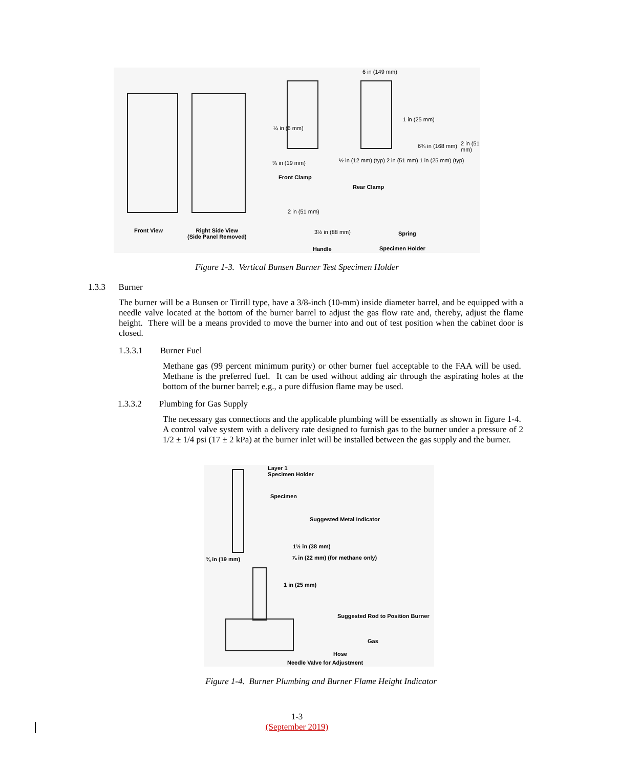Front View
Right Side View
(Side Panel Removed)
Front Clamp
Rear Clamp
Spring
Handle Specimen Holder
¾ in (19 mm)
½ in (12 mm) (typ) 2 in (51 mm) 1 in (25 mm) (typ)
6 in (149 mm)
2 in (51 mm)
3½ in (88 mm)
1 in (25 mm)
6¾ in (168 mm) 2 in (51 mm)
¼ in (6 mm)
Figure 1-3. Vertical Bunsen Burner Test Specimen Holder
1.3.3 Burner
The burner will be a Bunsen or Tirrill type, have a 3/8-inch (10-mm) inside diameter barrel, and be equipped with a needle valve located at the bottom of the burner barrel to adjust the gas flow rate and, thereby, adjust the flame height. There will be a means provided to move the burner into and out of test position when the cabinet door is closed.
1.3.3.1 Burner Fuel
Methane gas (99 percent minimum purity) or other burner fuel acceptable to the FAA will be used. Methane is the preferred fuel. It can be used without adding air through the aspirating holes at the bottom of the burner barrel; e.g., a pure diffusion flame may be used.
1.3.3.2 Plumbing for Gas Supply
The necessary gas connections and the applicable plumbing will be essentially as shown in figure 1-4. A control valve system with a delivery rate designed to furnish gas to the burner under a pressure of 2 1/2 ± 1/4 psi (17 ± 2 kPa) at the burner inlet will be installed between the gas supply and the burner.
Layer 1
Specimen Holder
Specimen
Suggested Metal Indicator
1½ in (38 mm)
⅞ in (22 mm) (for methane only)
¾ in (19 mm)
1 in (25 mm)
Suggested Rod to Position Burner
Gas
Hose
Needle Valve for Adjustment
Figure 1-4. Burner Plumbing and Burner Flame Height Indicator
1-3
(September 2019)